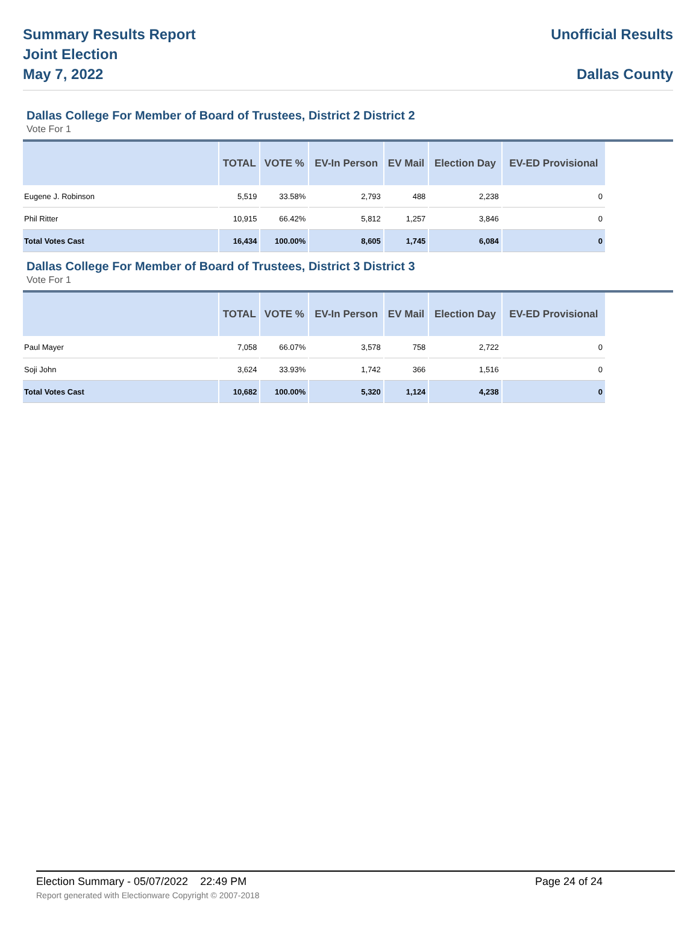Summary Results Report
Joint Election
May 7, 2022
Unofficial Results
Dallas County
Dallas College For Member of Board of Trustees, District 2 District 2
Vote For 1
| | TOTAL | VOTE % | EV-In Person | EV Mail | Election Day | EV-ED Provisional |
| --- | --- | --- | --- | --- | --- | --- |
| Eugene J. Robinson | 5,519 | 33.58% | 2,793 | 488 | 2,238 | 0 |
| Phil Ritter | 10,915 | 66.42% | 5,812 | 1,257 | 3,846 | 0 |
| Total Votes Cast | 16,434 | 100.00% | 8,605 | 1,745 | 6,084 | 0 |
Dallas College For Member of Board of Trustees, District 3 District 3
Vote For 1
| | TOTAL | VOTE % | EV-In Person | EV Mail | Election Day | EV-ED Provisional |
| --- | --- | --- | --- | --- | --- | --- |
| Paul Mayer | 7,058 | 66.07% | 3,578 | 758 | 2,722 | 0 |
| Soji John | 3,624 | 33.93% | 1,742 | 366 | 1,516 | 0 |
| Total Votes Cast | 10,682 | 100.00% | 5,320 | 1,124 | 4,238 | 0 |
Election Summary - 05/07/2022 22:49 PM Page 24 of 24
Report generated with Electionware Copyright © 2007-2018